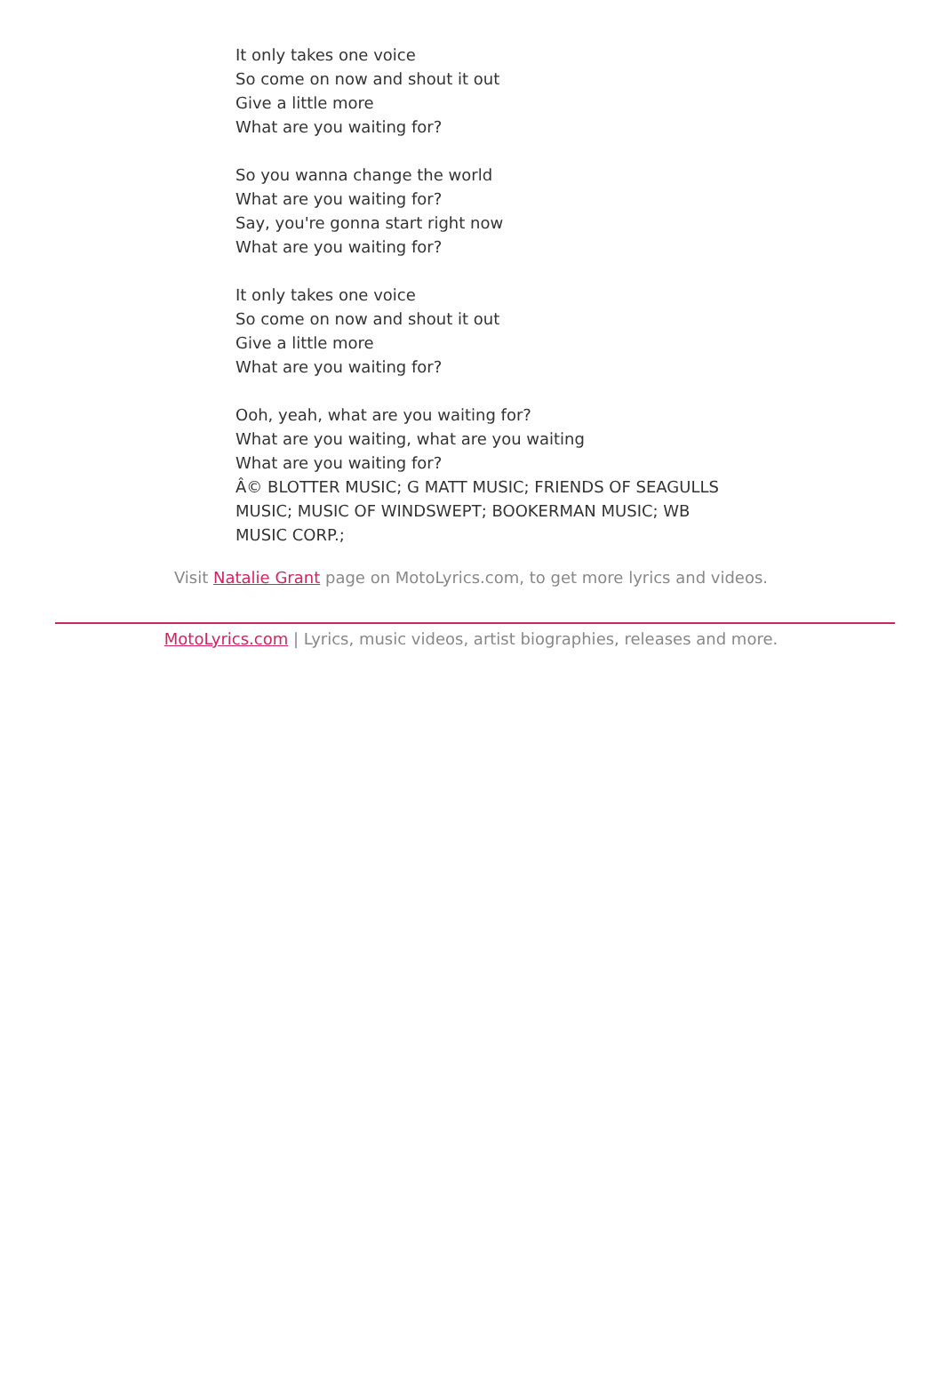It only takes one voice
So come on now and shout it out
Give a little more
What are you waiting for?
So you wanna change the world
What are you waiting for?
Say, you're gonna start right now
What are you waiting for?
It only takes one voice
So come on now and shout it out
Give a little more
What are you waiting for?
Ooh, yeah, what are you waiting for?
What are you waiting, what are you waiting
What are you waiting for?
Â© BLOTTER MUSIC; G MATT MUSIC; FRIENDS OF SEAGULLS MUSIC; MUSIC OF WINDSWEPT; BOOKERMAN MUSIC; WB MUSIC CORP.;
Visit Natalie Grant page on MotoLyrics.com, to get more lyrics and videos.
MotoLyrics.com | Lyrics, music videos, artist biographies, releases and more.